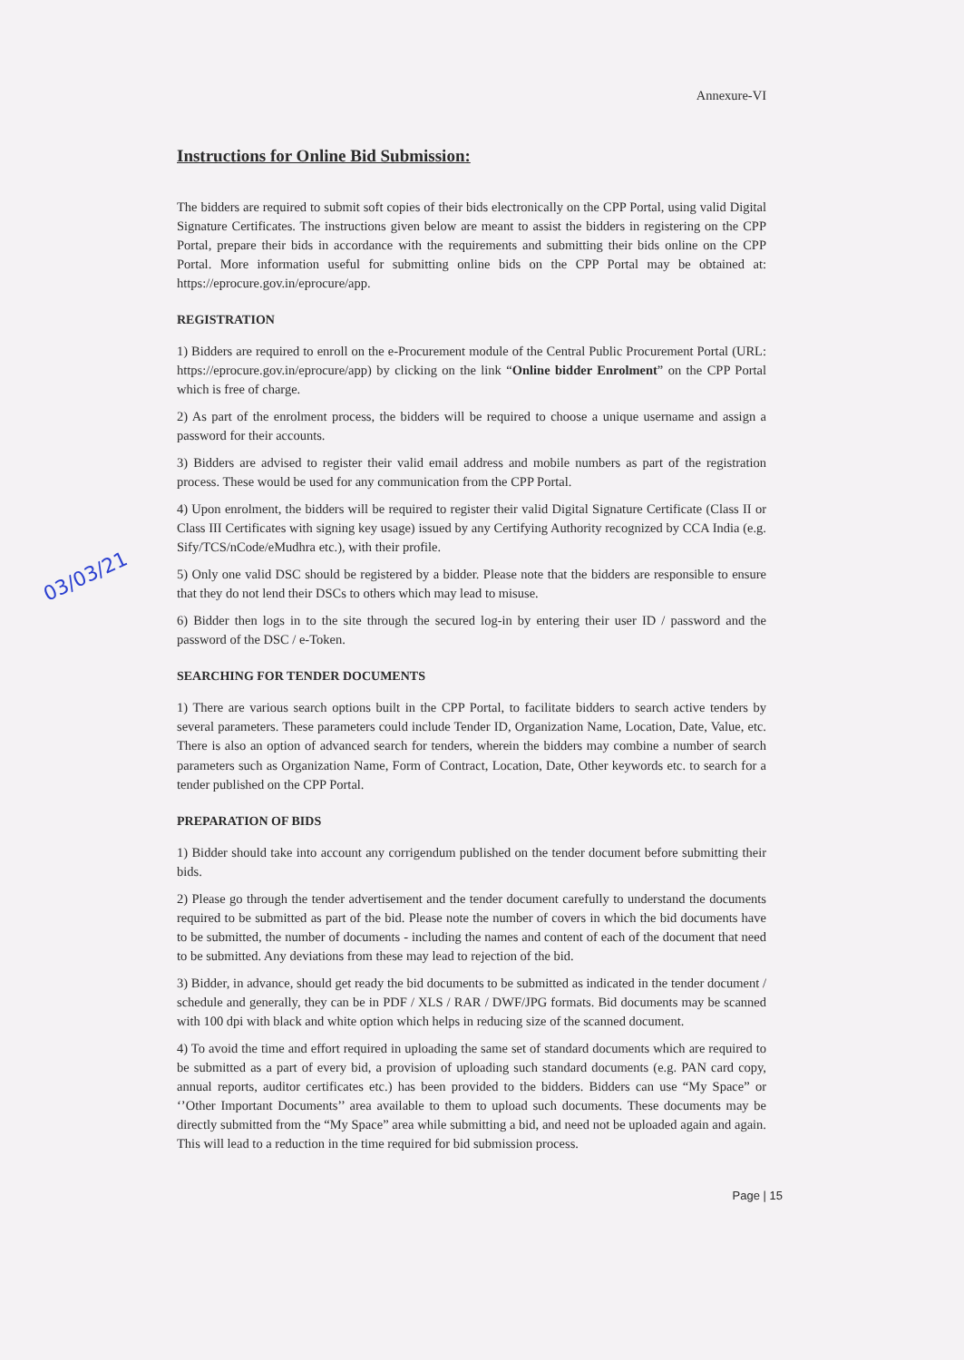03/03/21
Annexure-VI
Instructions for Online Bid Submission:
The bidders are required to submit soft copies of their bids electronically on the CPP Portal, using valid Digital Signature Certificates. The instructions given below are meant to assist the bidders in registering on the CPP Portal, prepare their bids in accordance with the requirements and submitting their bids online on the CPP Portal. More information useful for submitting online bids on the CPP Portal may be obtained at: https://eprocure.gov.in/eprocure/app.
REGISTRATION
1) Bidders are required to enroll on the e-Procurement module of the Central Public Procurement Portal (URL: https://eprocure.gov.in/eprocure/app) by clicking on the link “Online bidder Enrolment” on the CPP Portal which is free of charge.
2) As part of the enrolment process, the bidders will be required to choose a unique username and assign a password for their accounts.
3) Bidders are advised to register their valid email address and mobile numbers as part of the registration process. These would be used for any communication from the CPP Portal.
4) Upon enrolment, the bidders will be required to register their valid Digital Signature Certificate (Class II or Class III Certificates with signing key usage) issued by any Certifying Authority recognized by CCA India (e.g. Sify/TCS/nCode/eMudhra etc.), with their profile.
5) Only one valid DSC should be registered by a bidder. Please note that the bidders are responsible to ensure that they do not lend their DSCs to others which may lead to misuse.
6) Bidder then logs in to the site through the secured log-in by entering their user ID / password and the password of the DSC / e-Token.
SEARCHING FOR TENDER DOCUMENTS
1) There are various search options built in the CPP Portal, to facilitate bidders to search active tenders by several parameters. These parameters could include Tender ID, Organization Name, Location, Date, Value, etc. There is also an option of advanced search for tenders, wherein the bidders may combine a number of search parameters such as Organization Name, Form of Contract, Location, Date, Other keywords etc. to search for a tender published on the CPP Portal.
PREPARATION OF BIDS
1) Bidder should take into account any corrigendum published on the tender document before submitting their bids.
2) Please go through the tender advertisement and the tender document carefully to understand the documents required to be submitted as part of the bid. Please note the number of covers in which the bid documents have to be submitted, the number of documents - including the names and content of each of the document that need to be submitted. Any deviations from these may lead to rejection of the bid.
3) Bidder, in advance, should get ready the bid documents to be submitted as indicated in the tender document / schedule and generally, they can be in PDF / XLS / RAR / DWF/JPG formats. Bid documents may be scanned with 100 dpi with black and white option which helps in reducing size of the scanned document.
4) To avoid the time and effort required in uploading the same set of standard documents which are required to be submitted as a part of every bid, a provision of uploading such standard documents (e.g. PAN card copy, annual reports, auditor certificates etc.) has been provided to the bidders. Bidders can use “My Space” or ‘’Other Important Documents’’ area available to them to upload such documents. These documents may be directly submitted from the “My Space” area while submitting a bid, and need not be uploaded again and again. This will lead to a reduction in the time required for bid submission process.
Page | 15